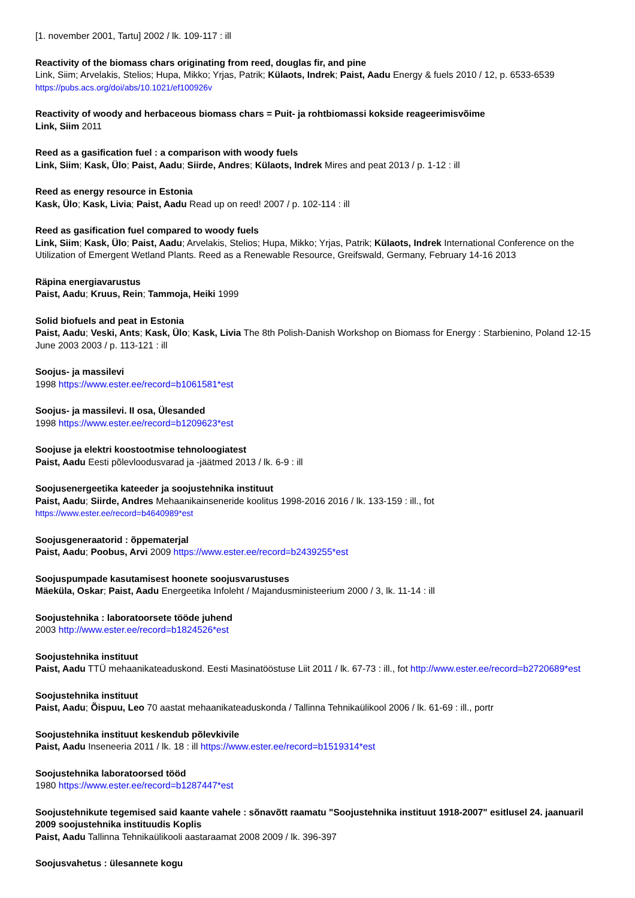[1. november 2001, Tartu] 2002 / lk. 109-117 : ill
Reactivity of the biomass chars originating from reed, douglas fir, and pine
Link, Siim; Arvelakis, Stelios; Hupa, Mikko; Yrjas, Patrik; Külaots, Indrek; Paist, Aadu Energy & fuels 2010 / 12, p. 6533-6539
https://pubs.acs.org/doi/abs/10.1021/ef100926v
Reactivity of woody and herbaceous biomass chars = Puit- ja rohtbiomassi kokside reageerimisvõime
Link, Siim 2011
Reed as a gasification fuel : a comparison with woody fuels
Link, Siim; Kask, Ülo; Paist, Aadu; Siirde, Andres; Külaots, Indrek Mires and peat 2013 / p. 1-12 : ill
Reed as energy resource in Estonia
Kask, Ülo; Kask, Livia; Paist, Aadu Read up on reed! 2007 / p. 102-114 : ill
Reed as gasification fuel compared to woody fuels
Link, Siim; Kask, Ülo; Paist, Aadu; Arvelakis, Stelios; Hupa, Mikko; Yrjas, Patrik; Külaots, Indrek International Conference on the Utilization of Emergent Wetland Plants. Reed as a Renewable Resource, Greifswald, Germany, February 14-16 2013
Räpina energiavarustus
Paist, Aadu; Kruus, Rein; Tammoja, Heiki 1999
Solid biofuels and peat in Estonia
Paist, Aadu; Veski, Ants; Kask, Ülo; Kask, Livia The 8th Polish-Danish Workshop on Biomass for Energy : Starbienino, Poland 12-15 June 2003 2003 / p. 113-121 : ill
Soojus- ja massilevi
1998 https://www.ester.ee/record=b1061581*est
Soojus- ja massilevi. II osa, Ülesanded
1998 https://www.ester.ee/record=b1209623*est
Soojuse ja elektri koostootmise tehnoloogiatest
Paist, Aadu Eesti põlevloodusvarad ja -jäätmed 2013 / lk. 6-9 : ill
Soojusenergeetika kateeder ja soojustehnika instituut
Paist, Aadu; Siirde, Andres Mehaanikainseneride koolitus 1998-2016 2016 / lk. 133-159 : ill., fot
https://www.ester.ee/record=b4640989*est
Soojusgeneraatorid : õppematerjal
Paist, Aadu; Poobus, Arvi 2009 https://www.ester.ee/record=b2439255*est
Soojuspumpade kasutamisest hoonete soojusvarustuses
Mäeküla, Oskar; Paist, Aadu Energeetika Infoleht / Majandusministeerium 2000 / 3, lk. 11-14 : ill
Soojustehnika : laboratoorsete tööde juhend
2003 http://www.ester.ee/record=b1824526*est
Soojustehnika instituut
Paist, Aadu TTÜ mehaanikateaduskond. Eesti Masinatööstuse Liit 2011 / lk. 67-73 : ill., fot http://www.ester.ee/record=b2720689*est
Soojustehnika instituut
Paist, Aadu; Õispuu, Leo 70 aastat mehaanikateaduskonda / Tallinna Tehnikaülikool 2006 / lk. 61-69 : ill., portr
Soojustehnika instituut keskendub põlevkivile
Paist, Aadu Inseneeria 2011 / lk. 18 : ill https://www.ester.ee/record=b1519314*est
Soojustehnika laboratoorsed tööd
1980 https://www.ester.ee/record=b1287447*est
Soojustehnikute tegemised said kaante vahele : sõnavõtt raamatu "Soojustehnika instituut 1918-2007" esitlusel 24. jaanuaril 2009 soojustehnika instituudis Koplis
Paist, Aadu Tallinna Tehnikaülikooli aastaraamat 2008 2009 / lk. 396-397
Soojusvahetus : ülesannete kogu